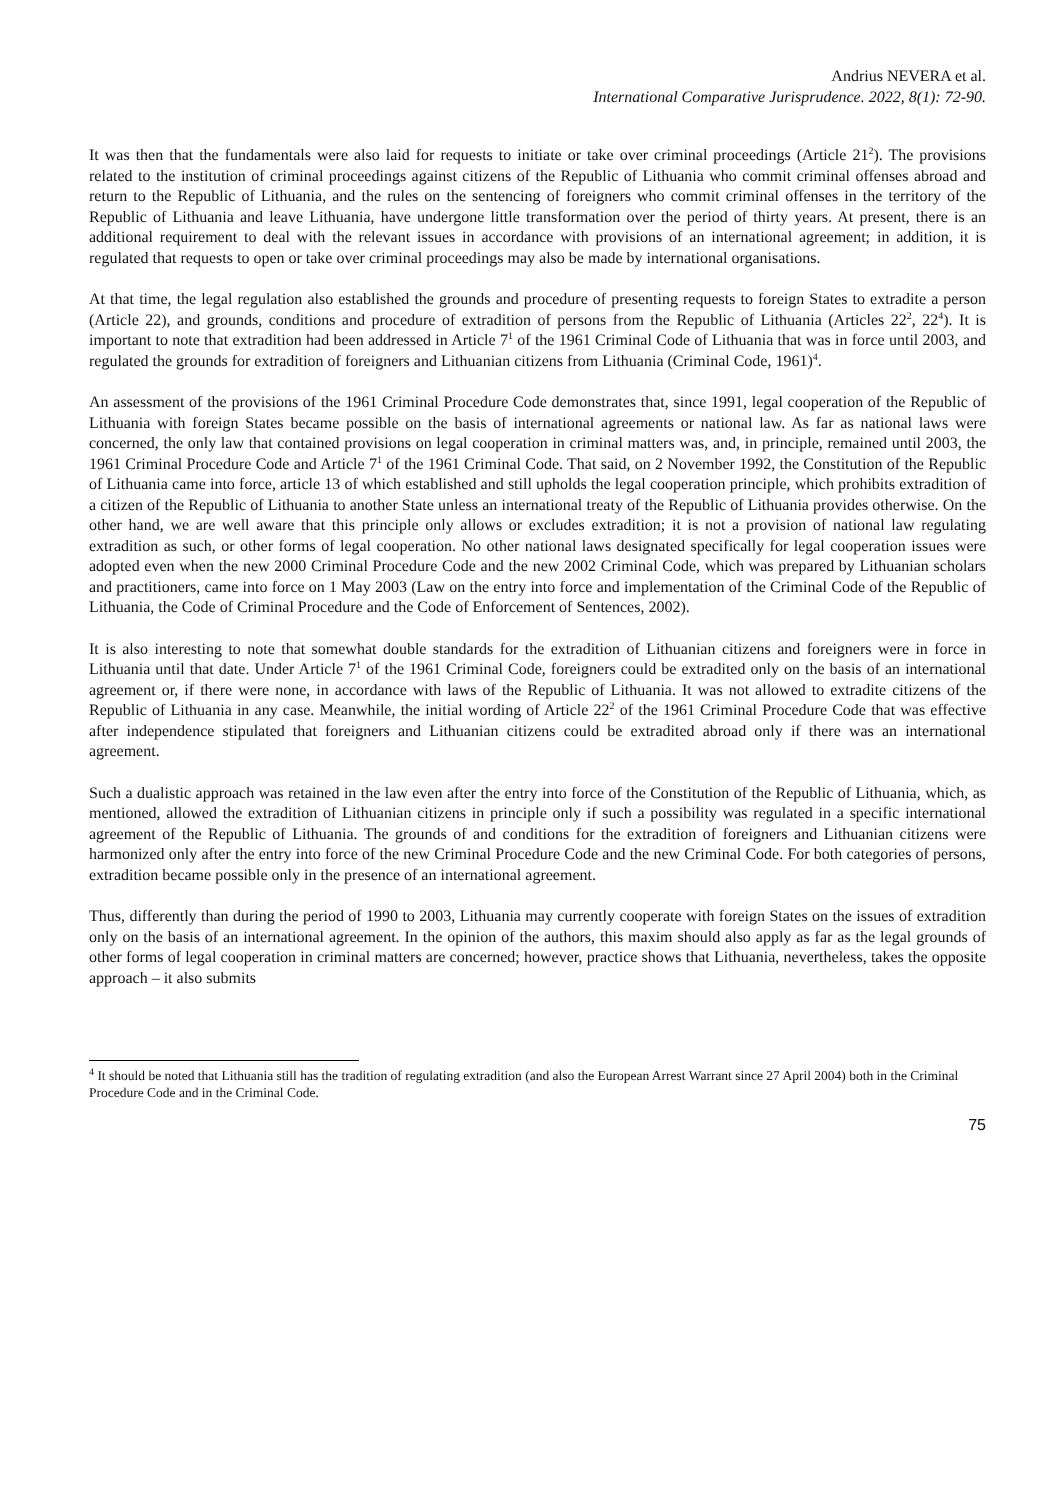Andrius NEVERA et al.
International Comparative Jurisprudence. 2022, 8(1): 72-90.
It was then that the fundamentals were also laid for requests to initiate or take over criminal proceedings (Article 21<sup>2</sup>). The provisions related to the institution of criminal proceedings against citizens of the Republic of Lithuania who commit criminal offenses abroad and return to the Republic of Lithuania, and the rules on the sentencing of foreigners who commit criminal offenses in the territory of the Republic of Lithuania and leave Lithuania, have undergone little transformation over the period of thirty years. At present, there is an additional requirement to deal with the relevant issues in accordance with provisions of an international agreement; in addition, it is regulated that requests to open or take over criminal proceedings may also be made by international organisations.
At that time, the legal regulation also established the grounds and procedure of presenting requests to foreign States to extradite a person (Article 22), and grounds, conditions and procedure of extradition of persons from the Republic of Lithuania (Articles 22<sup>2</sup>, 22<sup>4</sup>). It is important to note that extradition had been addressed in Article 7<sup>1</sup> of the 1961 Criminal Code of Lithuania that was in force until 2003, and regulated the grounds for extradition of foreigners and Lithuanian citizens from Lithuania (Criminal Code, 1961)<sup>4</sup>.
An assessment of the provisions of the 1961 Criminal Procedure Code demonstrates that, since 1991, legal cooperation of the Republic of Lithuania with foreign States became possible on the basis of international agreements or national law. As far as national laws were concerned, the only law that contained provisions on legal cooperation in criminal matters was, and, in principle, remained until 2003, the 1961 Criminal Procedure Code and Article 7<sup>1</sup> of the 1961 Criminal Code. That said, on 2 November 1992, the Constitution of the Republic of Lithuania came into force, article 13 of which established and still upholds the legal cooperation principle, which prohibits extradition of a citizen of the Republic of Lithuania to another State unless an international treaty of the Republic of Lithuania provides otherwise. On the other hand, we are well aware that this principle only allows or excludes extradition; it is not a provision of national law regulating extradition as such, or other forms of legal cooperation. No other national laws designated specifically for legal cooperation issues were adopted even when the new 2000 Criminal Procedure Code and the new 2002 Criminal Code, which was prepared by Lithuanian scholars and practitioners, came into force on 1 May 2003 (Law on the entry into force and implementation of the Criminal Code of the Republic of Lithuania, the Code of Criminal Procedure and the Code of Enforcement of Sentences, 2002).
It is also interesting to note that somewhat double standards for the extradition of Lithuanian citizens and foreigners were in force in Lithuania until that date. Under Article 7<sup>1</sup> of the 1961 Criminal Code, foreigners could be extradited only on the basis of an international agreement or, if there were none, in accordance with laws of the Republic of Lithuania. It was not allowed to extradite citizens of the Republic of Lithuania in any case. Meanwhile, the initial wording of Article 22<sup>2</sup> of the 1961 Criminal Procedure Code that was effective after independence stipulated that foreigners and Lithuanian citizens could be extradited abroad only if there was an international agreement.
Such a dualistic approach was retained in the law even after the entry into force of the Constitution of the Republic of Lithuania, which, as mentioned, allowed the extradition of Lithuanian citizens in principle only if such a possibility was regulated in a specific international agreement of the Republic of Lithuania. The grounds of and conditions for the extradition of foreigners and Lithuanian citizens were harmonized only after the entry into force of the new Criminal Procedure Code and the new Criminal Code. For both categories of persons, extradition became possible only in the presence of an international agreement.
Thus, differently than during the period of 1990 to 2003, Lithuania may currently cooperate with foreign States on the issues of extradition only on the basis of an international agreement. In the opinion of the authors, this maxim should also apply as far as the legal grounds of other forms of legal cooperation in criminal matters are concerned; however, practice shows that Lithuania, nevertheless, takes the opposite approach – it also submits
<sup>4</sup> It should be noted that Lithuania still has the tradition of regulating extradition (and also the European Arrest Warrant since 27 April 2004) both in the Criminal Procedure Code and in the Criminal Code.
75